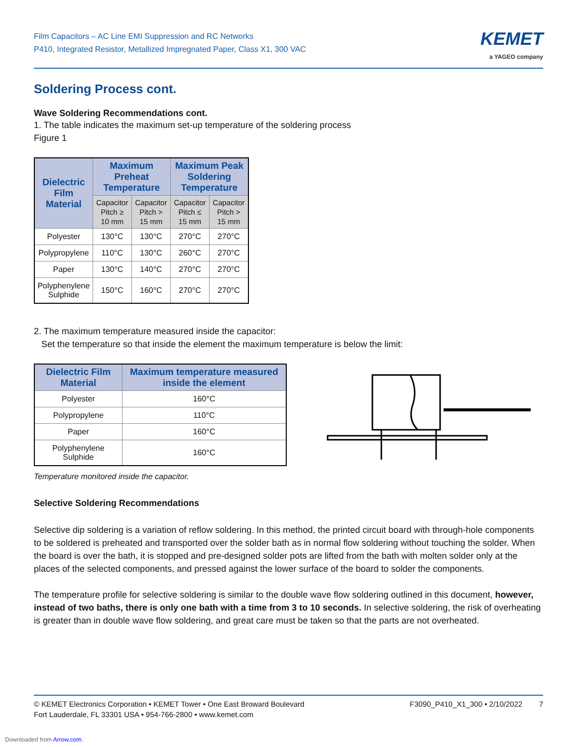Film Capacitors – AC Line EMI Suppression and RC Networks
P410, Integrated Resistor, Metallized Impregnated Paper, Class X1, 300 VAC
KEMET
a YAGEO company
Soldering Process cont.
Wave Soldering Recommendations cont.
1. The table indicates the maximum set-up temperature of the soldering process
Figure 1
| Dielectric Film Material | Maximum Preheat Temperature | | Maximum Peak Soldering Temperature | |
| --- | --- | --- | --- | --- |
| | Capacitor Pitch ≥ 10 mm | Capacitor Pitch > 15 mm | Capacitor Pitch ≤ 15 mm | Capacitor Pitch > 15 mm |
| Polyester | 130°C | 130°C | 270°C | 270°C |
| Polypropylene | 110°C | 130°C | 260°C | 270°C |
| Paper | 130°C | 140°C | 270°C | 270°C |
| Polyphenylene Sulphide | 150°C | 160°C | 270°C | 270°C |
2. The maximum temperature measured inside the capacitor:
Set the temperature so that inside the element the maximum temperature is below the limit:
| Dielectric Film Material | Maximum temperature measured inside the element |
| --- | --- |
| Polyester | 160°C |
| Polypropylene | 110°C |
| Paper | 160°C |
| Polyphenylene Sulphide | 160°C |
Temperature monitored inside the capacitor.
Selective Soldering Recommendations
Selective dip soldering is a variation of reflow soldering. In this method, the printed circuit board with through-hole components to be soldered is preheated and transported over the solder bath as in normal flow soldering without touching the solder. When the board is over the bath, it is stopped and pre-designed solder pots are lifted from the bath with molten solder only at the places of the selected components, and pressed against the lower surface of the board to solder the components.
The temperature profile for selective soldering is similar to the double wave flow soldering outlined in this document, however, instead of two baths, there is only one bath with a time from 3 to 10 seconds. In selective soldering, the risk of overheating is greater than in double wave flow soldering, and great care must be taken so that the parts are not overheated.
© KEMET Electronics Corporation • KEMET Tower • One East Broward Boulevard
Fort Lauderdale, FL 33301 USA • 954-766-2800 • www.kemet.com
F3090_P410_X1_300 • 2/10/2022 7
Downloaded from Arrow.com.